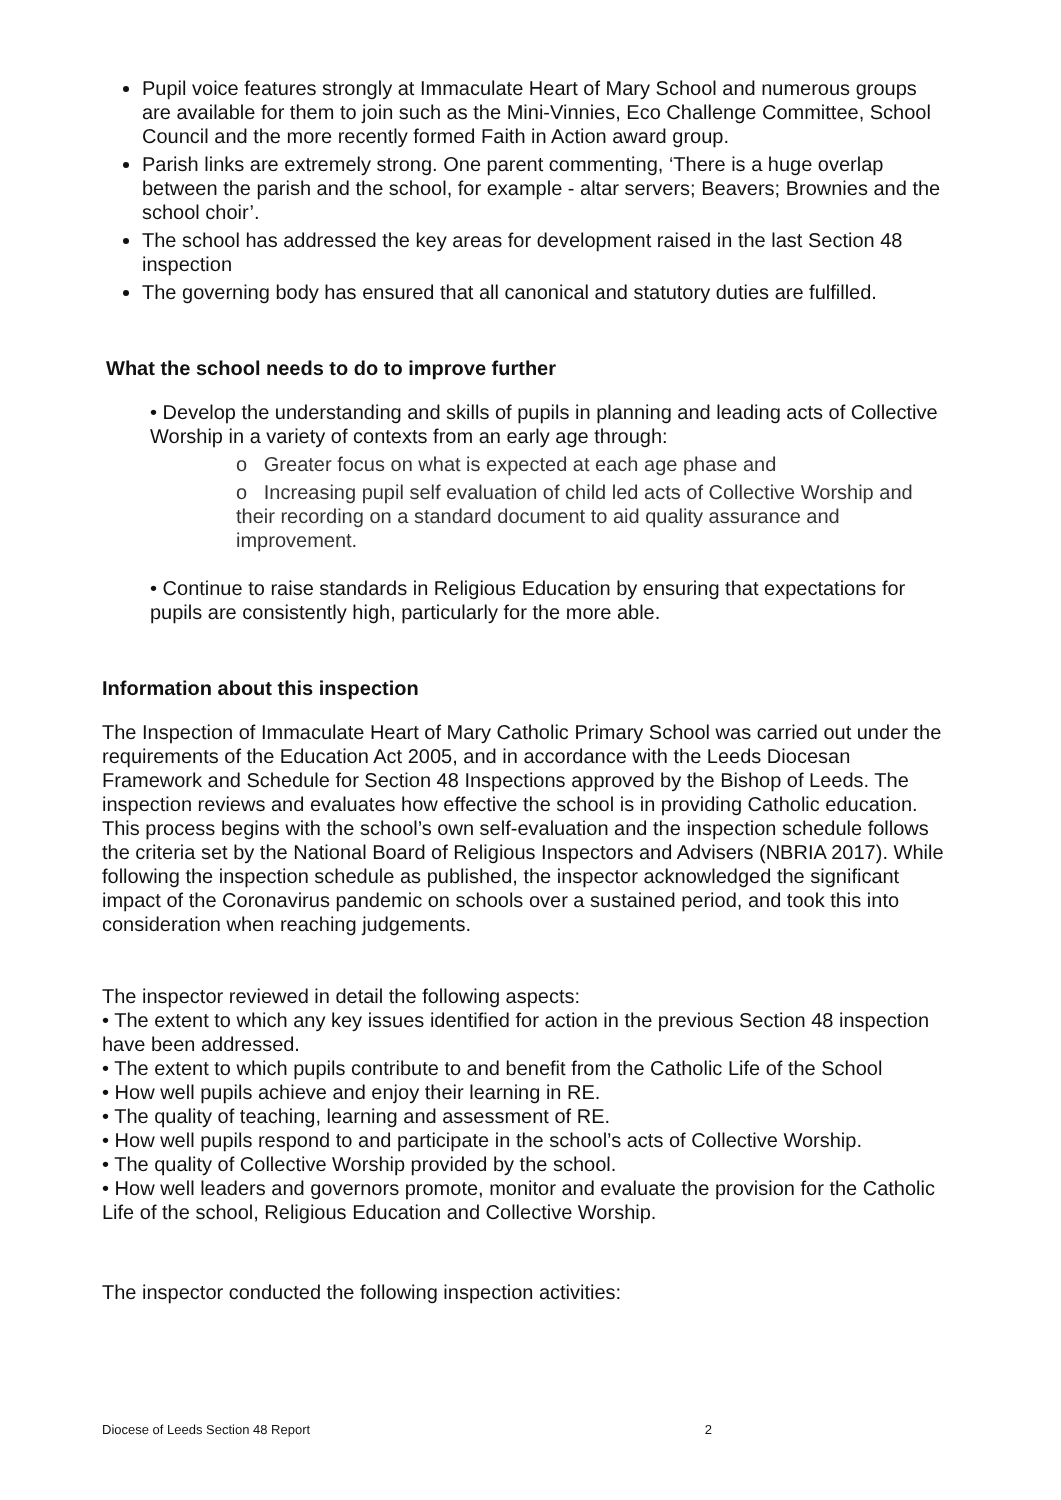Pupil voice features strongly at Immaculate Heart of Mary School and numerous groups are available for them to join such as the Mini-Vinnies, Eco Challenge Committee, School Council and the more recently formed Faith in Action award group.
Parish links are extremely strong. One parent commenting, ‘There is a huge overlap between the parish and the school, for example - altar servers; Beavers; Brownies and the school choir’.
The school has addressed the key areas for development raised in the last Section 48 inspection
The governing body has ensured that all canonical and statutory duties are fulfilled.
What the school needs to do to improve further
• Develop the understanding and skills of pupils in planning and leading acts of Collective Worship in a variety of contexts from an early age through:
o Greater focus on what is expected at each age phase and
o Increasing pupil self evaluation of child led acts of Collective Worship and their recording on a standard document to aid quality assurance and improvement.
• Continue to raise standards in Religious Education by ensuring that expectations for pupils are consistently high, particularly for the more able.
Information about this inspection
The Inspection of Immaculate Heart of Mary Catholic Primary School was carried out under the requirements of the Education Act 2005, and in accordance with the Leeds Diocesan Framework and Schedule for Section 48 Inspections approved by the Bishop of Leeds. The inspection reviews and evaluates how effective the school is in providing Catholic education. This process begins with the school’s own self-evaluation and the inspection schedule follows the criteria set by the National Board of Religious Inspectors and Advisers (NBRIA 2017). While following the inspection schedule as published, the inspector acknowledged the significant impact of the Coronavirus pandemic on schools over a sustained period, and took this into consideration when reaching judgements.
The inspector reviewed in detail the following aspects:
• The extent to which any key issues identified for action in the previous Section 48 inspection have been addressed.
• The extent to which pupils contribute to and benefit from the Catholic Life of the School
• How well pupils achieve and enjoy their learning in RE.
• The quality of teaching, learning and assessment of RE.
• How well pupils respond to and participate in the school’s acts of Collective Worship.
• The quality of Collective Worship provided by the school.
• How well leaders and governors promote, monitor and evaluate the provision for the Catholic Life of the school, Religious Education and Collective Worship.
The inspector conducted the following inspection activities:
Diocese of Leeds Section 48 Report 2